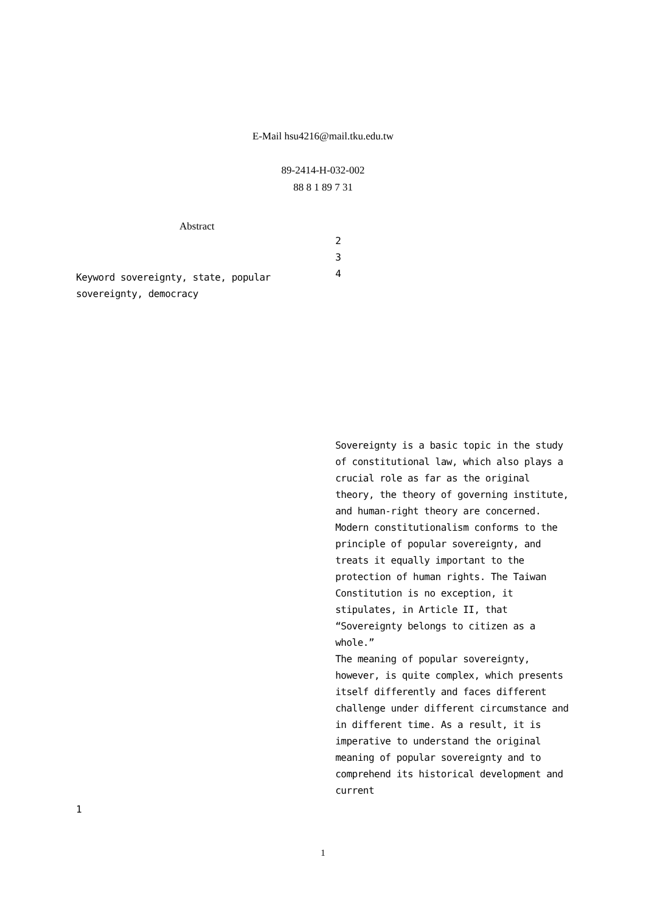E-Mail hsu4216@mail.tku.edu.tw
89-2414-H-032-002
88 8 1 89 7 31
Abstract
Keyword sovereignty, state, popular sovereignty, democracy
1
2
3
4
Sovereignty is a basic topic in the study of constitutional law, which also plays a crucial role as far as the original theory, the theory of governing institute, and human-right theory are concerned. Modern constitutionalism conforms to the principle of popular sovereignty, and treats it equally important to the protection of human rights. The Taiwan Constitution is no exception, it stipulates, in Article II, that “Sovereignty belongs to citizen as a whole.”
The meaning of popular sovereignty, however, is quite complex, which presents itself differently and faces different challenge under different circumstance and in different time. As a result, it is imperative to understand the original meaning of popular sovereignty and to comprehend its historical development and current
1